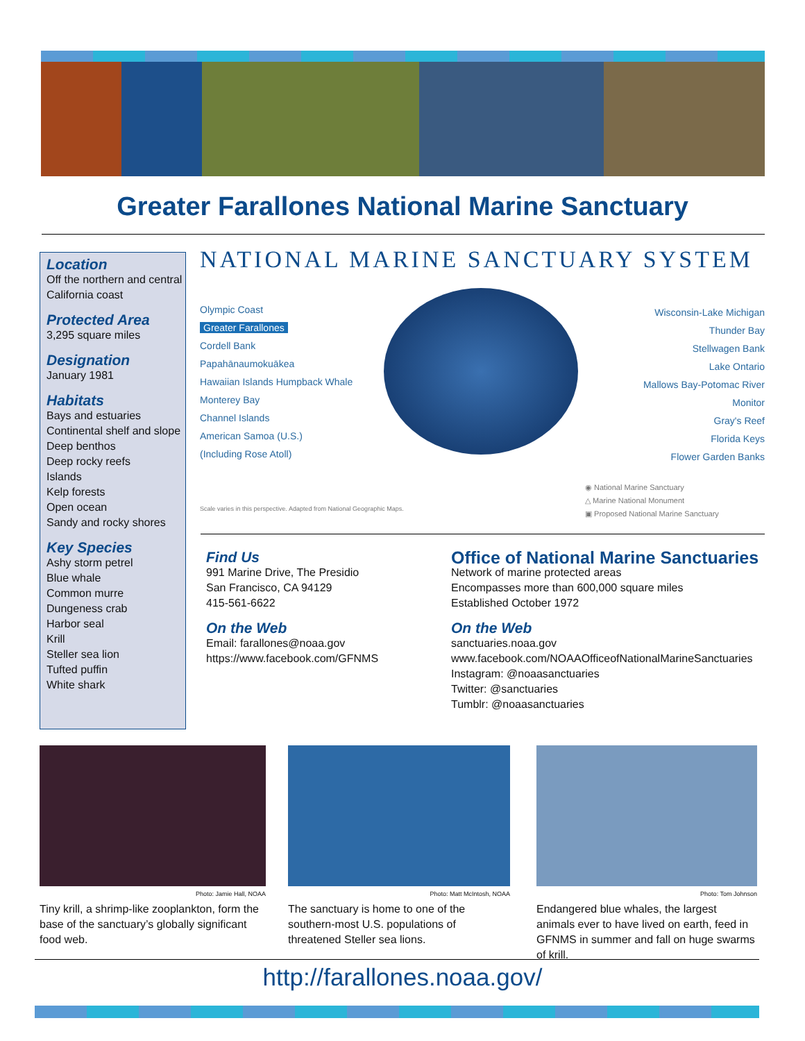Greater Farallones National Marine Sanctuary
Location
Off the northern and central California coast
Protected Area
3,295 square miles
Designation
January 1981
Habitats
Bays and estuaries
Continental shelf and slope
Deep benthos
Deep rocky reefs
Islands
Kelp forests
Open ocean
Sandy and rocky shores
Key Species
Ashy storm petrel
Blue whale
Common murre
Dungeness crab
Harbor seal
Krill
Steller sea lion
Tufted puffin
White shark
NATIONAL MARINE SANCTUARY SYSTEM
Olympic Coast
Greater Farallones
Cordell Bank
Papahānaumokuākea
Hawaiian Islands Humpback Whale
Monterey Bay
Channel Islands
American Samoa (U.S.)
(Including Rose Atoll)
Wisconsin-Lake Michigan
Thunder Bay
Stellwagen Bank
Lake Ontario
Mallows Bay-Potomac River
Monitor
Gray's Reef
Florida Keys
Flower Garden Banks
Scale varies in this perspective. Adapted from National Geographic Maps.
◉ National Marine Sanctuary
△ Marine National Monument
▣ Proposed National Marine Sanctuary
Find Us
991 Marine Drive, The Presidio
San Francisco, CA 94129
415-561-6622
On the Web
Email: farallones@noaa.gov
https://www.facebook.com/GFNMS
Office of National Marine Sanctuaries
Network of marine protected areas
Encompasses more than 600,000 square miles
Established October 1972
On the Web
sanctuaries.noaa.gov
www.facebook.com/NOAAOfficeofNationalMarineSanctuaries
Instagram: @noaasanctuaries
Twitter: @sanctuaries
Tumblr: @noaasanctuaries
Photo: Jamie Hall, NOAA
Tiny krill, a shrimp-like zooplankton, form the base of the sanctuary’s globally significant food web.
Photo: Matt McIntosh, NOAA
The sanctuary is home to one of the southern-most U.S. populations of threatened Steller sea lions.
Photo: Tom Johnson
Endangered blue whales, the largest animals ever to have lived on earth, feed in GFNMS in summer and fall on huge swarms of krill.
http://farallones.noaa.gov/